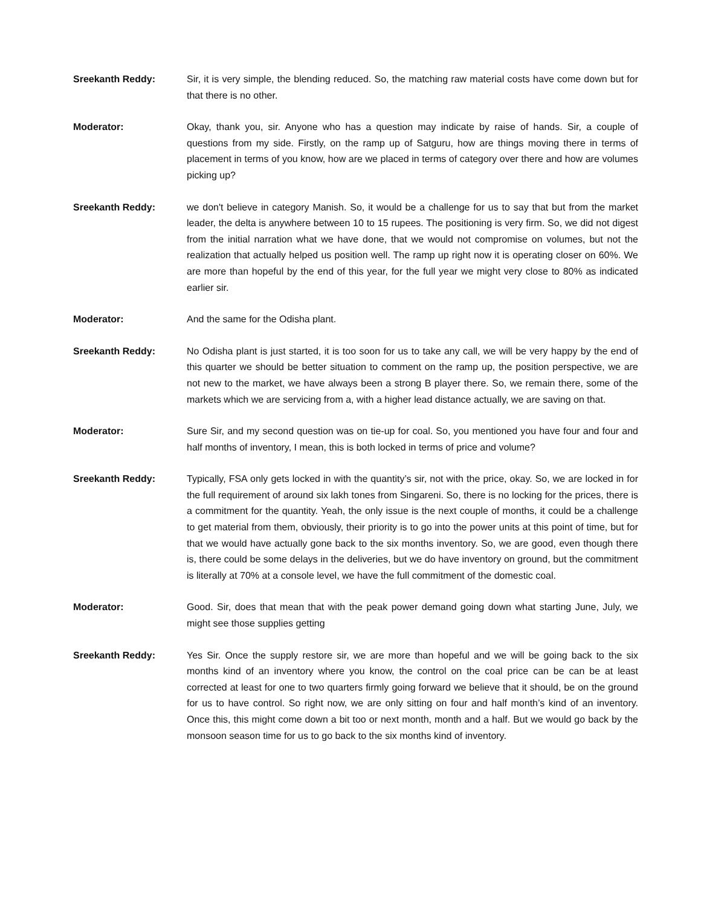Sreekanth Reddy: Sir, it is very simple, the blending reduced. So, the matching raw material costs have come down but for that there is no other.
Moderator: Okay, thank you, sir. Anyone who has a question may indicate by raise of hands. Sir, a couple of questions from my side. Firstly, on the ramp up of Satguru, how are things moving there in terms of placement in terms of you know, how are we placed in terms of category over there and how are volumes picking up?
Sreekanth Reddy: we don't believe in category Manish. So, it would be a challenge for us to say that but from the market leader, the delta is anywhere between 10 to 15 rupees. The positioning is very firm. So, we did not digest from the initial narration what we have done, that we would not compromise on volumes, but not the realization that actually helped us position well. The ramp up right now it is operating closer on 60%. We are more than hopeful by the end of this year, for the full year we might very close to 80% as indicated earlier sir.
Moderator: And the same for the Odisha plant.
Sreekanth Reddy: No Odisha plant is just started, it is too soon for us to take any call, we will be very happy by the end of this quarter we should be better situation to comment on the ramp up, the position perspective, we are not new to the market, we have always been a strong B player there. So, we remain there, some of the markets which we are servicing from a, with a higher lead distance actually, we are saving on that.
Moderator: Sure Sir, and my second question was on tie-up for coal. So, you mentioned you have four and four and half months of inventory, I mean, this is both locked in terms of price and volume?
Sreekanth Reddy: Typically, FSA only gets locked in with the quantity’s sir, not with the price, okay. So, we are locked in for the full requirement of around six lakh tones from Singareni. So, there is no locking for the prices, there is a commitment for the quantity. Yeah, the only issue is the next couple of months, it could be a challenge to get material from them, obviously, their priority is to go into the power units at this point of time, but for that we would have actually gone back to the six months inventory. So, we are good, even though there is, there could be some delays in the deliveries, but we do have inventory on ground, but the commitment is literally at 70% at a console level, we have the full commitment of the domestic coal.
Moderator: Good. Sir, does that mean that with the peak power demand going down what starting June, July, we might see those supplies getting
Sreekanth Reddy: Yes Sir. Once the supply restore sir, we are more than hopeful and we will be going back to the six months kind of an inventory where you know, the control on the coal price can be can be at least corrected at least for one to two quarters firmly going forward we believe that it should, be on the ground for us to have control. So right now, we are only sitting on four and half month’s kind of an inventory. Once this, this might come down a bit too or next month, month and a half. But we would go back by the monsoon season time for us to go back to the six months kind of inventory.